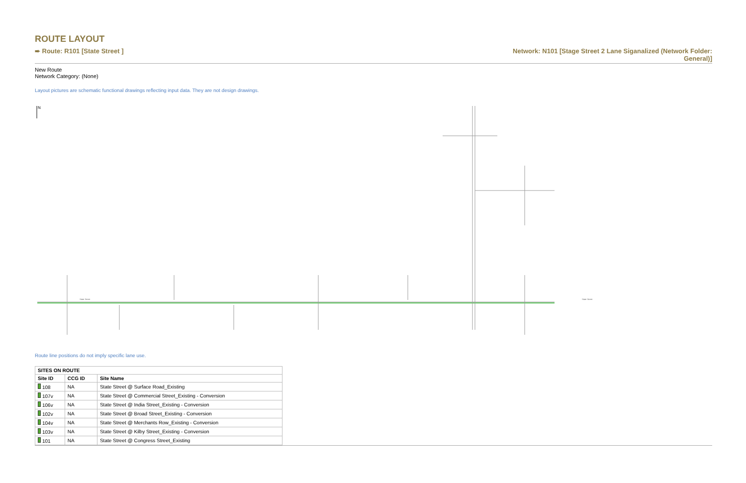ROUTE LAYOUT
➨ Route: R101 [State Street ] Network: N101 [Stage Street 2 Lane Siganalized (Network Folder:
General)]
New Route
Network Category: (None)
Layout pictures are schematic functional drawings reflecting input data. They are not design drawings.
N
State Street
State Street
Route line positions do not imply specific lane use.
| SITES ON ROUTE | | |
| --- | --- | --- |
| Site ID | CCG ID | Site Name |
| 108 | NA | State Street @ Surface Road_Existing |
| 107v | NA | State Street @ Commercial Street_Existing - Conversion |
| 106v | NA | State Street @ India Street_Existing - Conversion |
| 102v | NA | State Street @ Broad Street_Existing - Conversion |
| 104v | NA | State Street @ Merchants Row_Existing - Conversion |
| 103v | NA | State Street @ Kilby Street_Existing - Conversion |
| 101 | NA | State Street @ Congress Street_Existing |